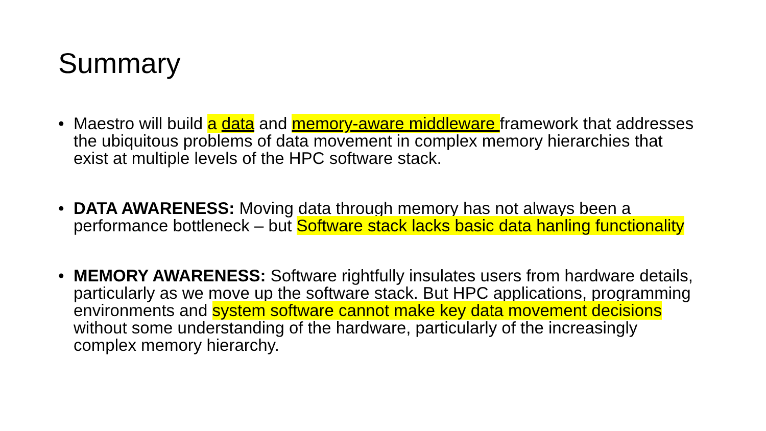Summary
• Maestro will build a data and memory-aware middleware framework that addresses the ubiquitous problems of data movement in complex memory hierarchies that exist at multiple levels of the HPC software stack.
• DATA AWARENESS: Moving data through memory has not always been a performance bottleneck – but Software stack lacks basic data hanling functionality
• MEMORY AWARENESS: Software rightfully insulates users from hardware details, particularly as we move up the software stack. But HPC applications, programming environments and system software cannot make key data movement decisions without some understanding of the hardware, particularly of the increasingly complex memory hierarchy.